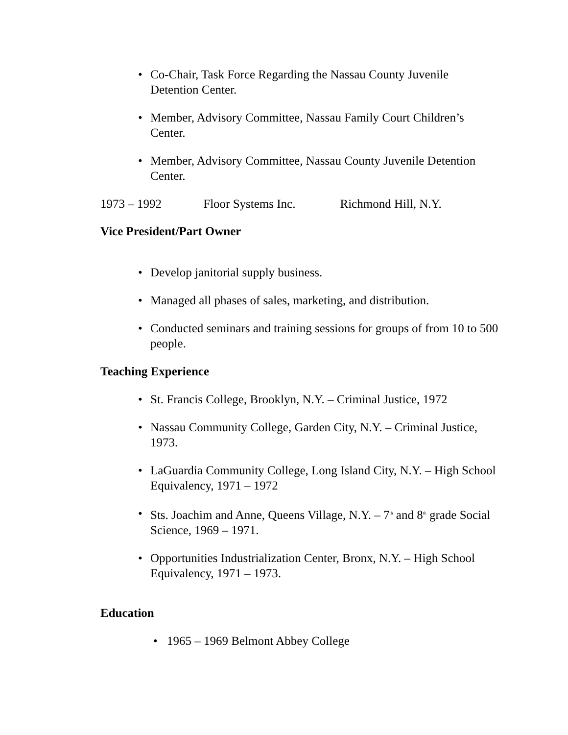• Co-Chair, Task Force Regarding the Nassau County Juvenile Detention Center.
• Member, Advisory Committee, Nassau Family Court Children’s Center.
• Member, Advisory Committee, Nassau County Juvenile Detention Center.
1973 – 1992 Floor Systems Inc. Richmond Hill, N.Y.
Vice President/Part Owner
• Develop janitorial supply business.
• Managed all phases of sales, marketing, and distribution.
• Conducted seminars and training sessions for groups of from 10 to 500 people.
Teaching Experience
• St. Francis College, Brooklyn, N.Y. – Criminal Justice, 1972
• Nassau Community College, Garden City, N.Y. – Criminal Justice, 1973.
• LaGuardia Community College, Long Island City, N.Y. – High School Equivalency, 1971 – 1972
• Sts. Joachim and Anne, Queens Village, N.Y. – 7<sup>th</sup> and 8<sup>th</sup> grade Social Science, 1969 – 1971.
• Opportunities Industrialization Center, Bronx, N.Y. – High School Equivalency, 1971 – 1973.
Education
• 1965 – 1969 Belmont Abbey College